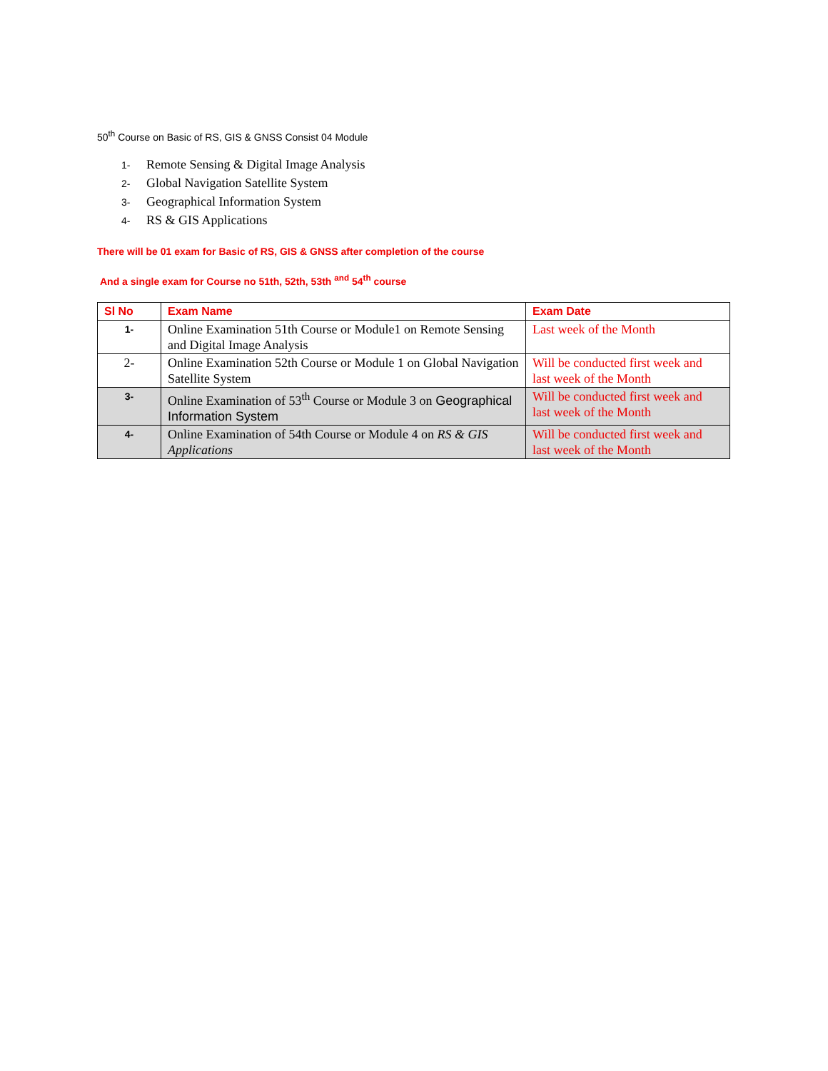50<sup>th</sup> Course on Basic of RS, GIS & GNSS Consist 04 Module
1- Remote Sensing & Digital Image Analysis
2- Global Navigation Satellite System
3- Geographical Information System
4- RS & GIS Applications
There will be 01 exam for Basic of RS, GIS & GNSS after completion of the course
And a single exam for Course no 51th, 52th, 53th <sup>and</sup> 54<sup>th</sup> course
| Sl No | Exam Name | Exam Date |
| --- | --- | --- |
| 1- | Online Examination 51th Course or Module1 on Remote Sensing and Digital Image Analysis | Last week of the Month |
| 2- | Online Examination 52th Course or Module 1 on Global Navigation Satellite System | Will be conducted first week and last week of the Month |
| 3- | Online Examination of 53<sup>th</sup> Course or Module 3 on Geographical Information System | Will be conducted first week and last week of the Month |
| 4- | Online Examination of 54th Course or Module 4 on RS & GIS Applications | Will be conducted first week and last week of the Month |